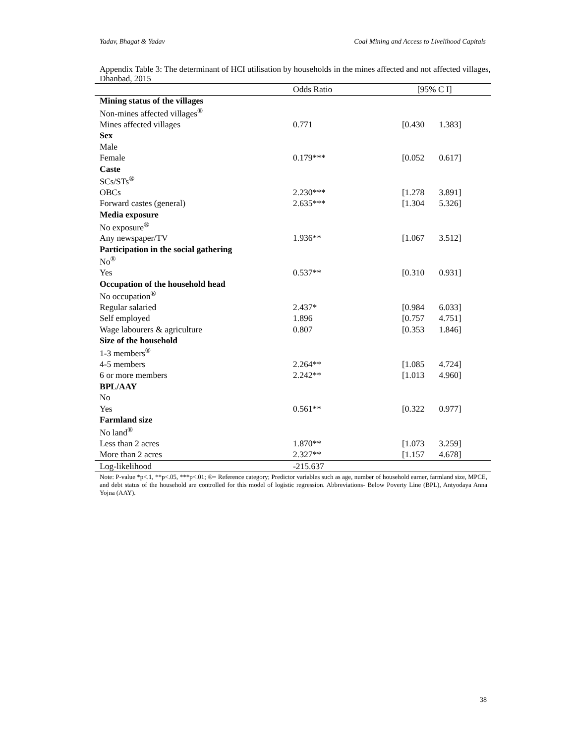Yadav, Bhagat & Yadav Coal Mining and Access to Livelihood Capitals
Appendix Table 3: The determinant of HCI utilisation by households in the mines affected and not affected villages, Dhanbad, 2015
| | Odds Ratio | [95% C I] |
| --- | --- | --- |
| Mining status of the villages | | |
| Non-mines affected villages<sup>®</sup> | | |
| Mines affected villages | 0.771 | [0.430 1.383] |
| Sex | | |
| Male | | |
| Female | 0.179*** | [0.052 0.617] |
| Caste | | |
| SCs/STs<sup>®</sup> | | |
| OBCs | 2.230*** | [1.278 3.891] |
| Forward castes (general) | 2.635*** | [1.304 5.326] |
| Media exposure | | |
| No exposure<sup>®</sup> | | |
| Any newspaper/TV | 1.936** | [1.067 3.512] |
| Participation in the social gathering | | |
| No<sup>®</sup> | | |
| Yes | 0.537** | [0.310 0.931] |
| Occupation of the household head | | |
| No occupation<sup>®</sup> | | |
| Regular salaried | 2.437* | [0.984 6.033] |
| Self employed | 1.896 | [0.757 4.751] |
| Wage labourers & agriculture | 0.807 | [0.353 1.846] |
| Size of the household | | |
| 1-3 members<sup>®</sup> | | |
| 4-5 members | 2.264** | [1.085 4.724] |
| 6 or more members | 2.242** | [1.013 4.960] |
| BPL/AAY | | |
| No | | |
| Yes | 0.561** | [0.322 0.977] |
| Farmland size | | |
| No land<sup>®</sup> | | |
| Less than 2 acres | 1.870** | [1.073 3.259] |
| More than 2 acres | 2.327** | [1.157 4.678] |
| Log-likelihood | -215.637 | |
Note: P-value *p<.1, **p<.05, ***p<.01; ®= Reference category; Predictor variables such as age, number of household earner, farmland size, MPCE, and debt status of the household are controlled for this model of logistic regression. Abbreviations- Below Poverty Line (BPL), Antyodaya Anna Yojna (AAY).
38